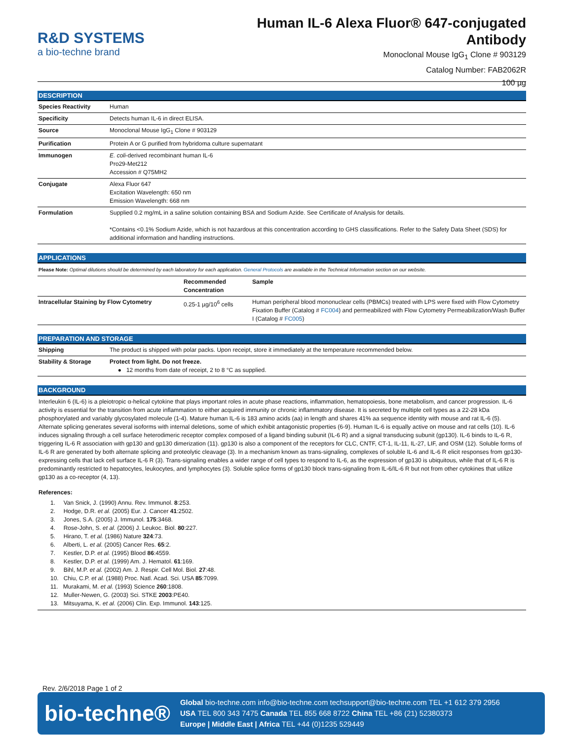R&D SYSTEMS
a bio-techne brand
Human IL-6 Alexa Fluor® 647-conjugated
Antibody
Monoclonal Mouse IgG<sub>1</sub> Clone # 903129
Catalog Number: FAB2062R
100 µg
DESCRIPTION
| Species Reactivity | Human |
| Specificity | Detects human IL-6 in direct ELISA. |
| Source | Monoclonal Mouse IgG<sub>1</sub> Clone # 903129 |
| Purification | Protein A or G purified from hybridoma culture supernatant |
| Immunogen | E. coli -derived recombinant human IL-6 Pro29-Met212 Accession # Q75MH2 |
| Conjugate | Alexa Fluor 647 Excitation Wavelength: 650 nm Emission Wavelength: 668 nm |
| Formulation | Supplied 0.2 mg/mL in a saline solution containing BSA and Sodium Azide. See Certificate of Analysis for details. *Contains <0.1% Sodium Azide, which is not hazardous at this concentration according to GHS classifications. Refer to the Safety Data Sheet (SDS) for additional information and handling instructions. |
APPLICATIONS
Please Note: Optimal dilutions should be determined by each laboratory for each application. General Protocols are available in the Technical Information section on our website.
| | Recommended Concentration | Sample |
| --- | --- | --- |
| Intracellular Staining by Flow Cytometry | 0.25-1 µg/10<sup>6</sup> cells | Human peripheral blood mononuclear cells (PBMCs) treated with LPS were fixed with Flow Cytometry Fixation Buffer (Catalog # FC004 ) and permeabilized with Flow Cytometry Permeabilization/Wash Buffer I (Catalog # FC005 ) |
PREPARATION AND STORAGE
| Shipping | The product is shipped with polar packs. Upon receipt, store it immediately at the temperature recommended below. |
| Stability & Storage | Protect from light. Do not freeze. ● 12 months from date of receipt, 2 to 8 °C as supplied. |
BACKGROUND
Interleukin 6 (IL-6) is a pleiotropic α-helical cytokine that plays important roles in acute phase reactions, inflammation, hematopoiesis, bone metabolism, and cancer progression. IL-6 activity is essential for the transition from acute inflammation to either acquired immunity or chronic inflammatory disease. It is secreted by multiple cell types as a 22-28 kDa phosphorylated and variably glycosylated molecule (1-4). Mature human IL-6 is 183 amino acids (aa) in length and shares 41% aa sequence identity with mouse and rat IL-6 (5). Alternate splicing generates several isoforms with internal deletions, some of which exhibit antagonistic properties (6-9). Human IL-6 is equally active on mouse and rat cells (10). IL-6 induces signaling through a cell surface heterodimeric receptor complex composed of a ligand binding subunit (IL-6 R) and a signal transducing subunit (gp130). IL-6 binds to IL-6 R, triggering IL-6 R association with gp130 and gp130 dimerization (11). gp130 is also a component of the receptors for CLC, CNTF, CT-1, IL-11, IL-27, LIF, and OSM (12). Soluble forms of IL-6 R are generated by both alternate splicing and proteolytic cleavage (3). In a mechanism known as trans-signaling, complexes of soluble IL-6 and IL-6 R elicit responses from gp130-expressing cells that lack cell surface IL-6 R (3). Trans-signaling enables a wider range of cell types to respond to IL-6, as the expression of gp130 is ubiquitous, while that of IL-6 R is predominantly restricted to hepatocytes, leukocytes, and lymphocytes (3). Soluble splice forms of gp130 block trans-signaling from IL-6/IL-6 R but not from other cytokines that utilize gp130 as a co-receptor (4, 13).
References:
1. Van Snick, J. (1990) Annu. Rev. Immunol. 8:253.
2. Hodge, D.R. et al. (2005) Eur. J. Cancer 41:2502.
3. Jones, S.A. (2005) J. Immunol. 175:3468.
4. Rose-John, S. et al. (2006) J. Leukoc. Biol. 80:227.
5. Hirano, T. et al. (1986) Nature 324:73.
6. Alberti, L. et al. (2005) Cancer Res. 65:2.
7. Kestler, D.P. et al. (1995) Blood 86:4559.
8. Kestler, D.P. et al. (1999) Am. J. Hematol. 61:169.
9. Bihl, M.P. et al. (2002) Am. J. Respir. Cell Mol. Biol. 27:48.
10. Chiu, C.P. et al. (1988) Proc. Natl. Acad. Sci. USA 85:7099.
11. Murakami, M. et al. (1993) Science 260:1808.
12. Muller-Newen, G. (2003) Sci. STKE 2003:PE40.
13. Mitsuyama, K. et al. (2006) Clin. Exp. Immunol. 143:125.
Rev. 2/6/2018 Page 1 of 2
bio-techne®
Global bio-techne.com info@bio-techne.com techsupport@bio-techne.com TEL +1 612 379 2956
USA TEL 800 343 7475 Canada TEL 855 668 8722 China TEL +86 (21) 52380373
Europe | Middle East | Africa TEL +44 (0)1235 529449